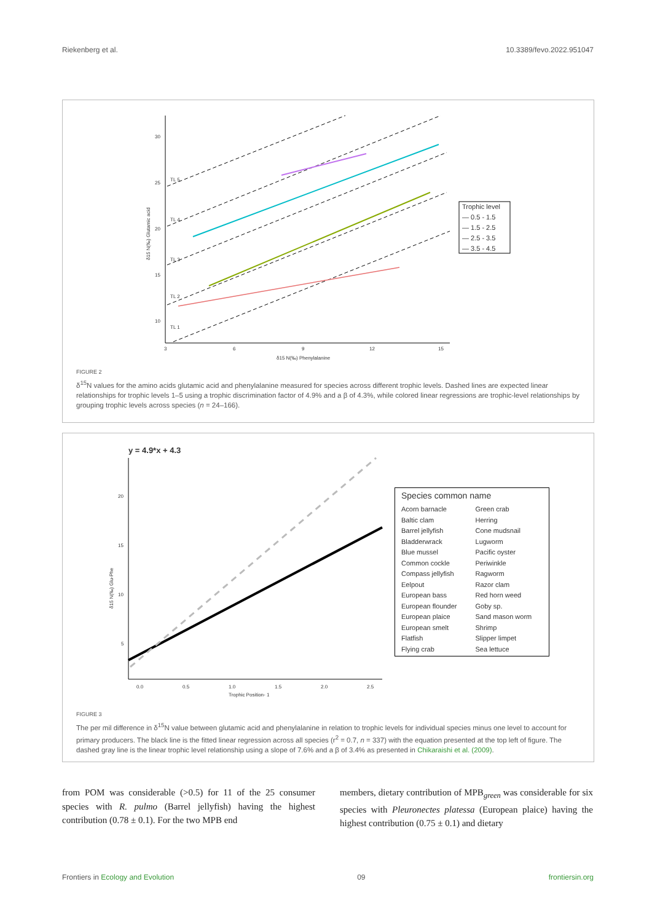Riekenberg et al. 10.3389/fevo.2022.951047
30
25
20
15
10
3
6
9
12
15
δ15 N(‰) Phenylalanine
δ15 N(‰) Glutamic acid
TL 1
TL 2
TL 3
TL 4
TL 5
Trophic level
— 0.5 - 1.5
— 1.5 - 2.5
— 2.5 - 3.5
— 3.5 - 4.5
FIGURE 2
δ<sup>15</sup>N values for the amino acids glutamic acid and phenylalanine measured for species across different trophic levels. Dashed lines are expected linear relationships for trophic levels 1–5 using a trophic discrimination factor of 4.9% and a β of 4.3%, while colored linear regressions are trophic-level relationships by grouping trophic levels across species (n = 24–166).
y = 4.9*x + 4.3
20
15
10
5
0.0
0.5
1.0
1.5
2.0
2.5
Trophic Position- 1
δ15 N(‰) Glu-Phe
Species common name
Acorn barnacle
Baltic clam
Barrel jellyfish
Bladderwrack
Blue mussel
Common cockle
Compass jellyfish
Eelpout
European bass
European flounder
European plaice
European smelt
Flatfish
Flying crab
Green crab
Herring
Cone mudsnail
Lugworm
Pacific oyster
Periwinkle
Ragworm
Razor clam
Red horn weed
Goby sp.
Sand mason worm
Shrimp
Slipper limpet
Sea lettuce
FIGURE 3
The per mil difference in δ<sup>15</sup>N value between glutamic acid and phenylalanine in relation to trophic levels for individual species minus one level to account for primary producers. The black line is the fitted linear regression across all species (r<sup>2</sup> = 0.7, n = 337) with the equation presented at the top left of figure. The dashed gray line is the linear trophic level relationship using a slope of 7.6% and a β of 3.4% as presented in Chikaraishi et al. (2009).
from POM was considerable (>0.5) for 11 of the 25 consumer species with R. pulmo (Barrel jellyfish) having the highest contribution (0.78 ± 0.1). For the two MPB end
members, dietary contribution of MPB<sub>green</sub> was considerable for six species with Pleuronectes platessa (European plaice) having the highest contribution (0.75 ± 0.1) and dietary
Frontiers in Ecology and Evolution 09 frontiersin.org